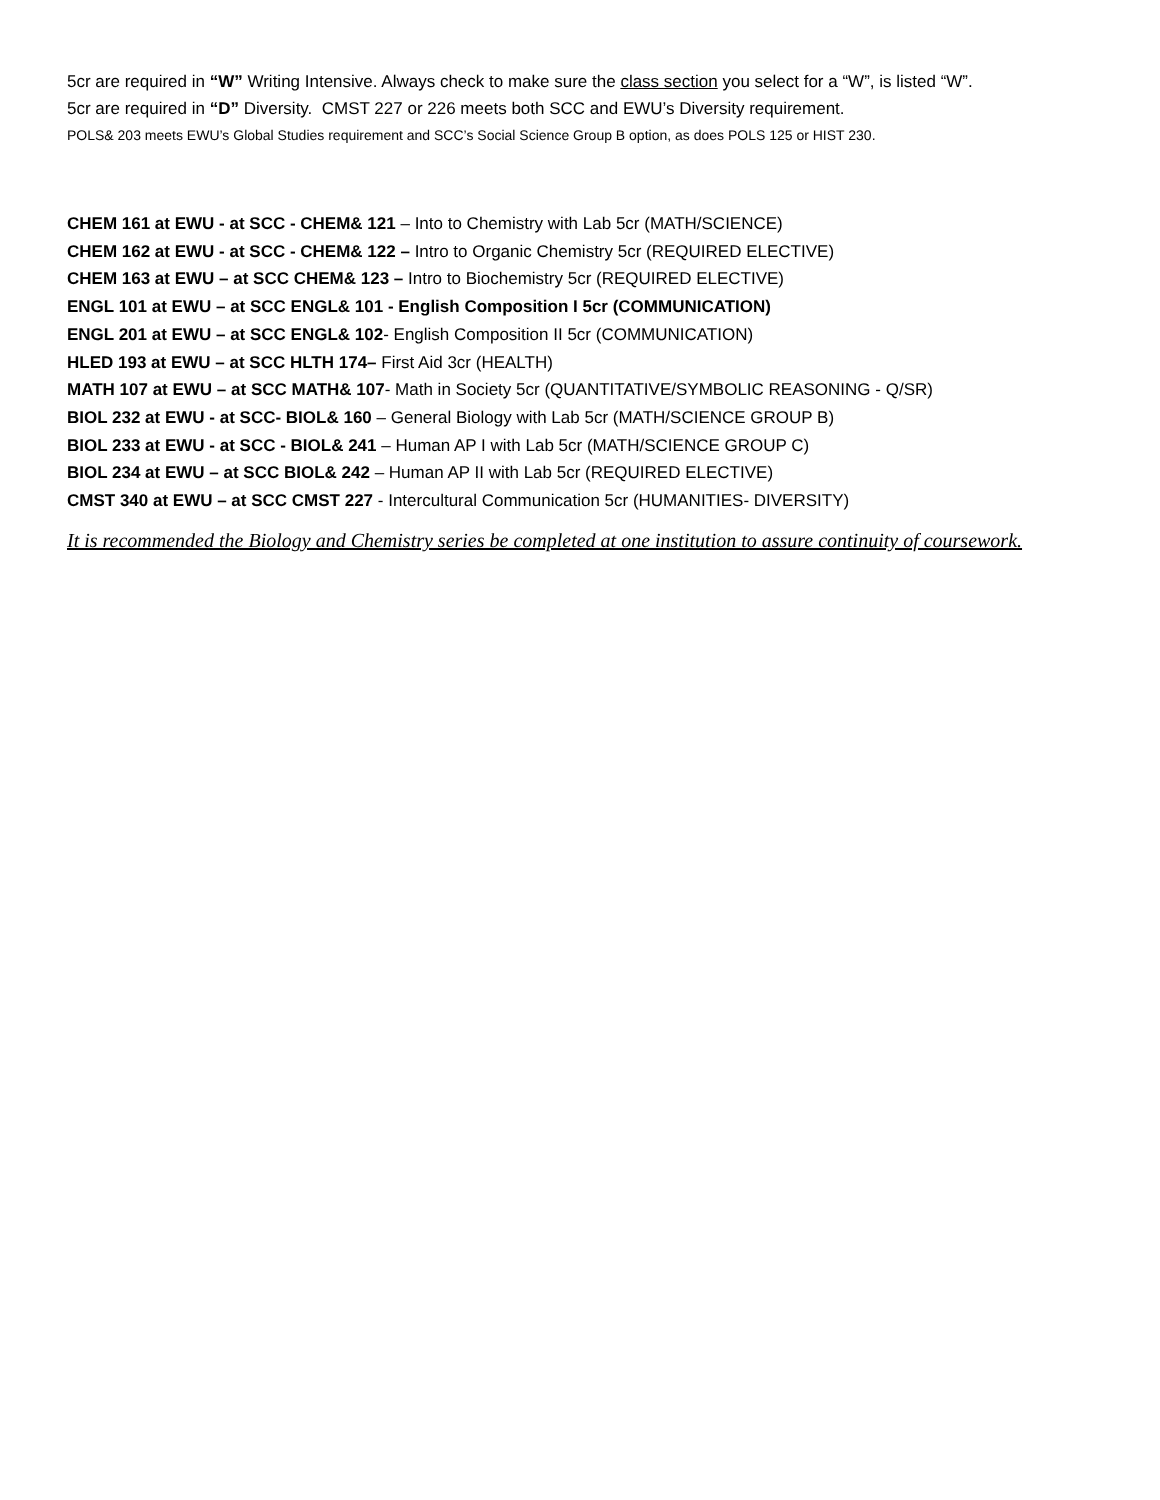5cr are required in “W” Writing Intensive. Always check to make sure the class section you select for a “W”, is listed “W”.
5cr are required in “D” Diversity. CMST 227 or 226 meets both SCC and EWU’s Diversity requirement.
POLS& 203 meets EWU’s Global Studies requirement and SCC’s Social Science Group B option, as does POLS 125 or HIST 230.
CHEM 161 at EWU - at SCC - CHEM& 121 – Into to Chemistry with Lab 5cr (MATH/SCIENCE)
CHEM 162 at EWU - at SCC - CHEM& 122 – Intro to Organic Chemistry 5cr (REQUIRED ELECTIVE)
CHEM 163 at EWU – at SCC CHEM& 123 – Intro to Biochemistry 5cr (REQUIRED ELECTIVE)
ENGL 101 at EWU – at SCC ENGL& 101 - English Composition I 5cr (COMMUNICATION)
ENGL 201 at EWU – at SCC ENGL& 102- English Composition II 5cr (COMMUNICATION)
HLED 193 at EWU – at SCC HLTH 174– First Aid 3cr (HEALTH)
MATH 107 at EWU – at SCC MATH& 107- Math in Society 5cr (QUANTITATIVE/SYMBOLIC REASONING - Q/SR)
BIOL 232 at EWU - at SCC- BIOL& 160 – General Biology with Lab 5cr (MATH/SCIENCE GROUP B)
BIOL 233 at EWU - at SCC - BIOL& 241 – Human AP I with Lab 5cr (MATH/SCIENCE GROUP C)
BIOL 234 at EWU – at SCC BIOL& 242 – Human AP II with Lab 5cr (REQUIRED ELECTIVE)
CMST 340 at EWU – at SCC CMST 227 - Intercultural Communication 5cr (HUMANITIES- DIVERSITY)
It is recommended the Biology and Chemistry series be completed at one institution to assure continuity of coursework.